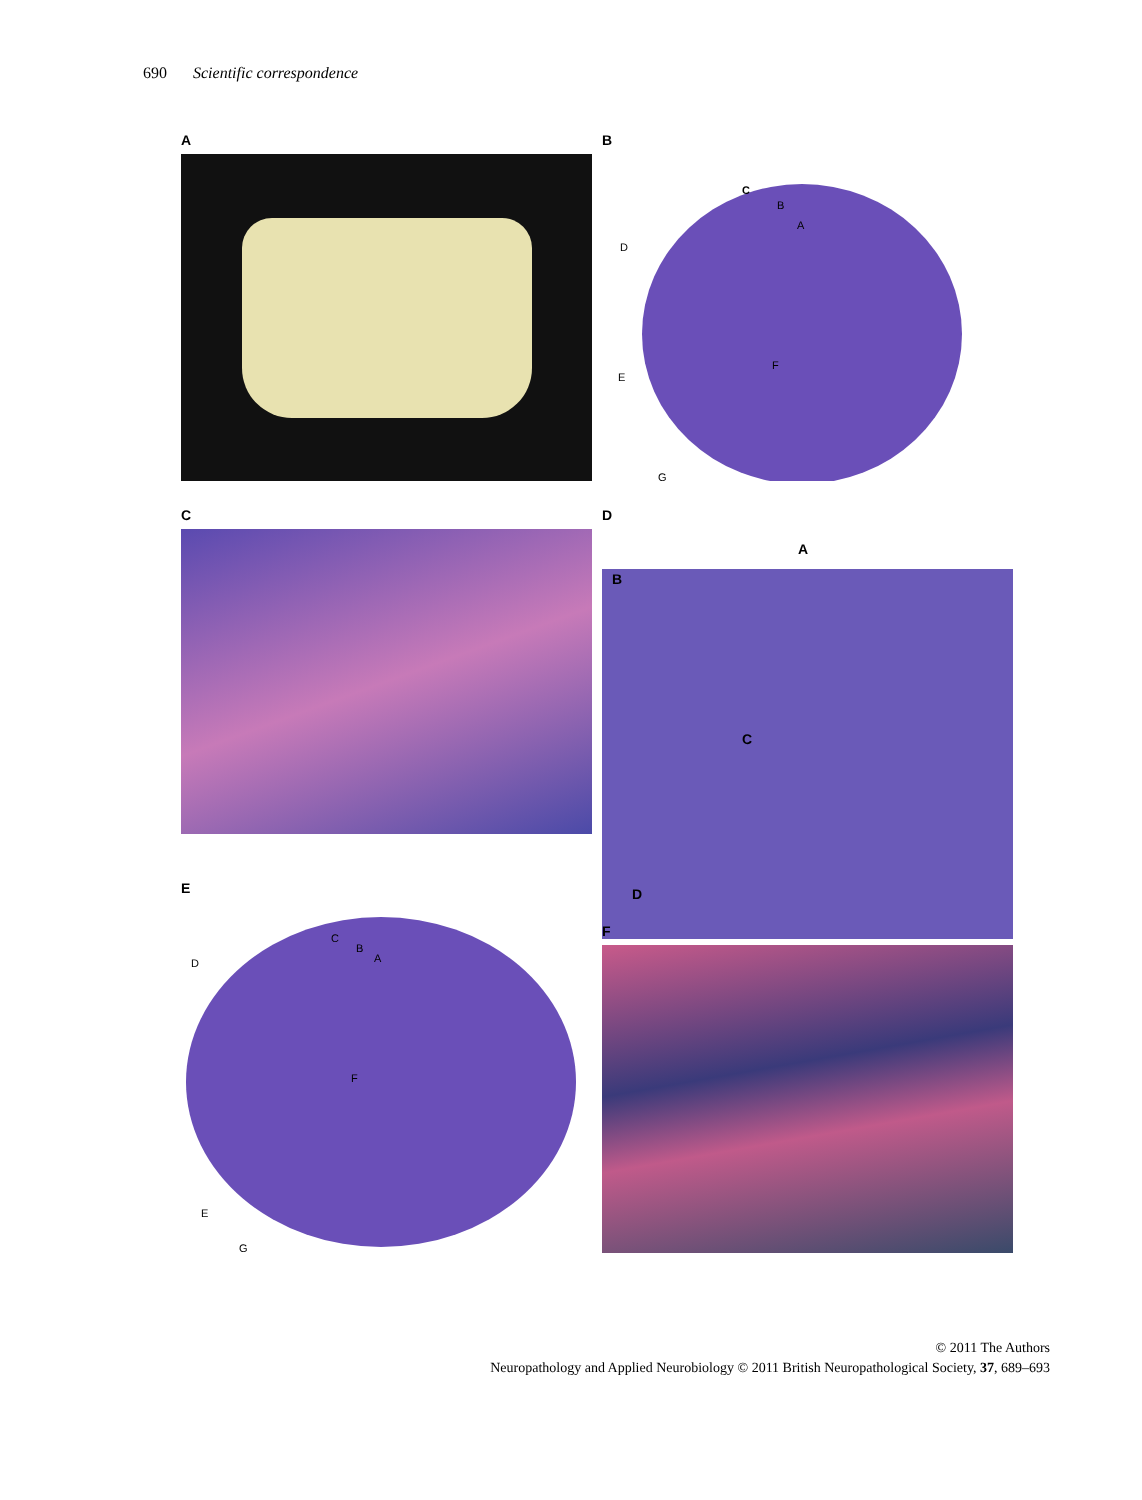690 Scientific correspondence
A
B
C
B
A
D
F
E
G
C
D
A
B
C
D
E
C
B
A
D
F
E
G
F
© 2011 The Authors
Neuropathology and Applied Neurobiology © 2011 British Neuropathological Society, 37, 689–693